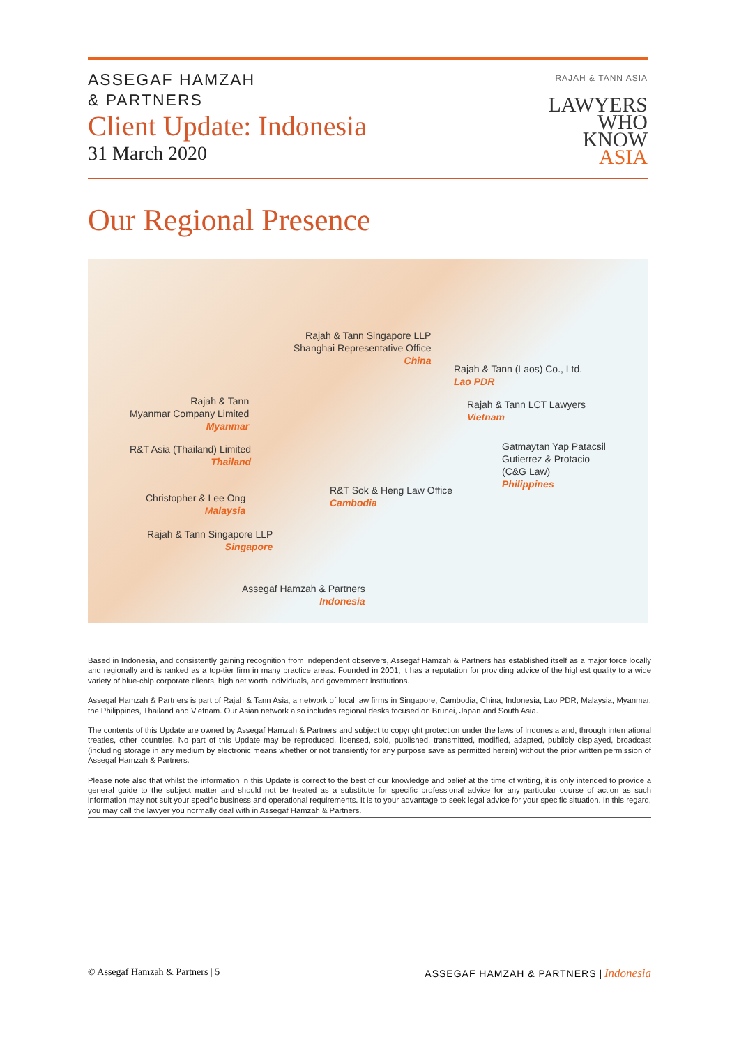ASSEGAF HAMZAH
& PARTNERS
Client Update: Indonesia
31 March 2020
RAJAH & TANN ASIA
LAWYERS
WHO
KNOW
ASIA
Our Regional Presence
Rajah & Tann Singapore LLP
Shanghai Representative Office
China
Rajah & Tann (Laos) Co., Ltd.
Lao PDR
Rajah & Tann
Myanmar Company Limited
Myanmar
Rajah & Tann LCT Lawyers
Vietnam
R&T Asia (Thailand) Limited
Thailand
Gatmaytan Yap Patacsil
Gutierrez & Protacio
(C&G Law)
Philippines
R&T Sok & Heng Law Office
Cambodia
Christopher & Lee Ong
Malaysia
Rajah & Tann Singapore LLP
Singapore
Assegaf Hamzah & Partners
Indonesia
Based in Indonesia, and consistently gaining recognition from independent observers, Assegaf Hamzah & Partners has established itself as a major force locally and regionally and is ranked as a top-tier firm in many practice areas. Founded in 2001, it has a reputation for providing advice of the highest quality to a wide variety of blue-chip corporate clients, high net worth individuals, and government institutions.
Assegaf Hamzah & Partners is part of Rajah & Tann Asia, a network of local law firms in Singapore, Cambodia, China, Indonesia, Lao PDR, Malaysia, Myanmar, the Philippines, Thailand and Vietnam. Our Asian network also includes regional desks focused on Brunei, Japan and South Asia.
The contents of this Update are owned by Assegaf Hamzah & Partners and subject to copyright protection under the laws of Indonesia and, through international treaties, other countries. No part of this Update may be reproduced, licensed, sold, published, transmitted, modified, adapted, publicly displayed, broadcast (including storage in any medium by electronic means whether or not transiently for any purpose save as permitted herein) without the prior written permission of Assegaf Hamzah & Partners.
Please note also that whilst the information in this Update is correct to the best of our knowledge and belief at the time of writing, it is only intended to provide a general guide to the subject matter and should not be treated as a substitute for specific professional advice for any particular course of action as such information may not suit your specific business and operational requirements. It is to your advantage to seek legal advice for your specific situation. In this regard, you may call the lawyer you normally deal with in Assegaf Hamzah & Partners.
© Assegaf Hamzah & Partners | 5 ASSEGAF HAMZAH & PARTNERS | Indonesia